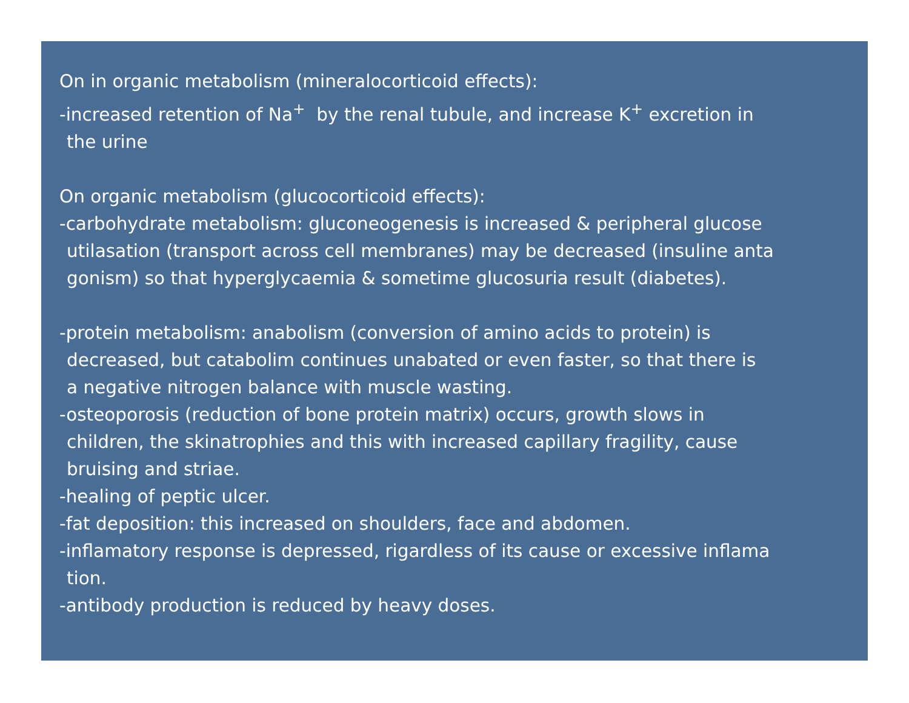On in organic metabolism (mineralocorticoid effects):
-increased retention of Na<sup>+</sup> by the renal tubule, and increase K<sup>+</sup> excretion in
the urine
On organic metabolism (glucocorticoid effects):
-carbohydrate metabolism: gluconeogenesis is increased & peripheral glucose
utilasation (transport across cell membranes) may be decreased (insuline anta
gonism) so that hyperglycaemia & sometime glucosuria result (diabetes).
-protein metabolism: anabolism (conversion of amino acids to protein) is
decreased, but catabolim continues unabated or even faster, so that there is
a negative nitrogen balance with muscle wasting.
-osteoporosis (reduction of bone protein matrix) occurs, growth slows in
children, the skinatrophies and this with increased capillary fragility, cause
bruising and striae.
-healing of peptic ulcer.
-fat deposition: this increased on shoulders, face and abdomen.
-inflamatory response is depressed, rigardless of its cause or excessive inflama
tion.
-antibody production is reduced by heavy doses.